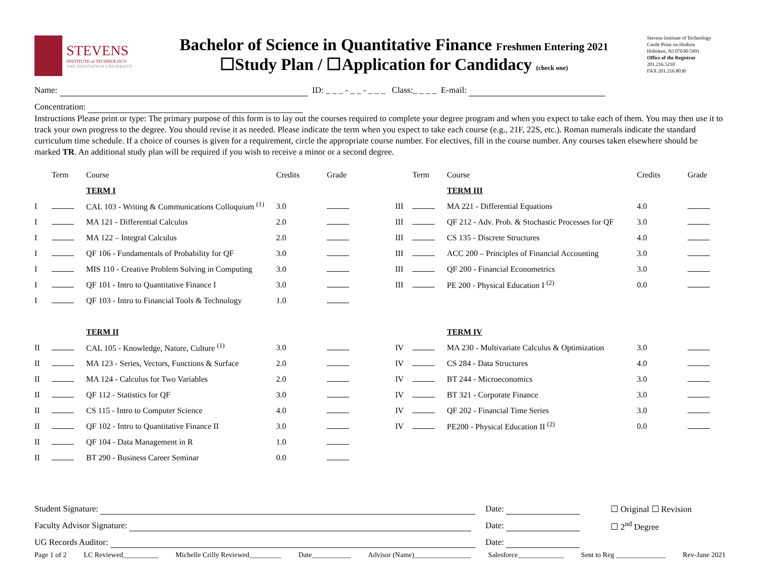STEVENS
INSTITUTE of TECHNOLOGY
THE INNOVATION UNIVERSITY
Bachelor of Science in Quantitative Finance Freshmen Entering 2021
☐Study Plan / ☐Application for Candidacy (check one)
Stevens Institute of Technology
Castle Point on Hudson
Hoboken, NJ 07030-5991
Office of the Registrar
201.216.5210
FAX 201.216.8030
Name: ID: _ _ _ - _ _ - _ _ _ Class:_ _ _ _ E-mail:
Concentration:
Instructions Please print or type: The primary purpose of this form is to lay out the courses required to complete your degree program and when you expect to take each of them. You may then use it to track your own progress to the degree. You should revise it as needed. Please indicate the term when you expect to take each course (e.g., 21F, 22S, etc.). Roman numerals indicate the standard curriculum time schedule. If a choice of courses is given for a requirement, circle the appropriate course number. For electives, fill in the course number. Any courses taken elsewhere should be marked TR. An additional study plan will be required if you wish to receive a minor or a second degree.
| | Term | Course | Credits | Grade | | Term | Course | Credits | Grade |
| --- | --- | --- | --- | --- | --- | --- | --- | --- | --- |
| | | TERM I | | | | | TERM III | | |
| I | | CAL 103 - Writing & Communications Colloquium <sup>(1)</sup> | 3.0 | | III | | MA 221 - Differential Equations | 4.0 | |
| I | | MA 121 - Differential Calculus | 2.0 | | III | | QF 212 - Adv. Prob. & Stochastic Processes for QF | 3.0 | |
| I | | MA 122 – Integral Calculus | 2.0 | | III | | CS 135 - Discrete Structures | 4.0 | |
| I | | QF 106 - Fundamentals of Probability for QF | 3.0 | | III | | ACC 200 – Principles of Financial Accounting | 3.0 | |
| I | | MIS 110 - Creative Problem Solving in Computing | 3.0 | | III | | QF 200 - Financial Econometrics | 3.0 | |
| I | | QF 101 - Intro to Quantitative Finance I | 3.0 | | III | | PE 200 - Physical Education I <sup>(2)</sup> | 0.0 | |
| I | | QF 103 - Intro to Financial Tools & Technology | 1.0 | | | | | | |
| | | TERM II | | | | | TERM IV | | |
| II | | CAL 105 - Knowledge, Nature, Culture <sup>(1)</sup> | 3.0 | | IV | | MA 230 - Multivariate Calculus & Optimization | 3.0 | |
| II | | MA 123 - Series, Vectors, Functions & Surface | 2.0 | | IV | | CS 284 - Data Structures | 4.0 | |
| II | | MA 124 - Calculus for Two Variables | 2.0 | | IV | | BT 244 - Microeconomics | 3.0 | |
| II | | QF 112 - Statistics for QF | 3.0 | | IV | | BT 321 - Corporate Finance | 3.0 | |
| II | | CS 115 - Intro to Computer Science | 4.0 | | IV | | QF 202 - Financial Time Series | 3.0 | |
| II | | QF 102 - Intro to Quantitative Finance II | 3.0 | | IV | | PE200 - Physical Education II <sup>(2)</sup> | 0.0 | |
| II | | QF 104 - Data Management in R | 1.0 | | | | | | |
| II | | BT 290 - Business Career Seminar | 0.0 | | | | | | |
| Student Signature: | Date: | ☐ Original ☐ Revision |
| Faculty Advisor Signature: | Date: | ☐ 2<sup>nd</sup> Degree |
| UG Records Auditor: | Date: | |
Page 1 of 2 LC Reviewed__________ Michelle Crilly Reviewed_________ Date___________ Advisor (Name)________________ Salesforce_____________ Sent to Reg ______________ Rev-June 2021